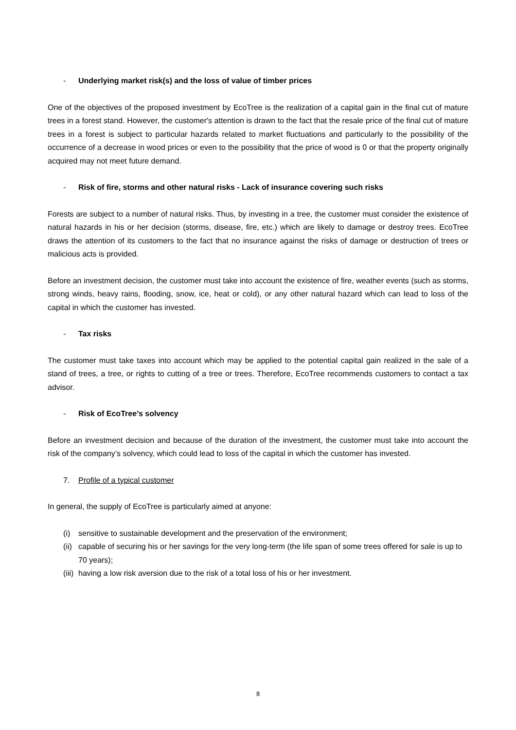- Underlying market risk(s) and the loss of value of timber prices
One of the objectives of the proposed investment by EcoTree is the realization of a capital gain in the final cut of mature trees in a forest stand. However, the customer's attention is drawn to the fact that the resale price of the final cut of mature trees in a forest is subject to particular hazards related to market fluctuations and particularly to the possibility of the occurrence of a decrease in wood prices or even to the possibility that the price of wood is 0 or that the property originally acquired may not meet future demand.
- Risk of fire, storms and other natural risks - Lack of insurance covering such risks
Forests are subject to a number of natural risks. Thus, by investing in a tree, the customer must consider the existence of natural hazards in his or her decision (storms, disease, fire, etc.) which are likely to damage or destroy trees. EcoTree draws the attention of its customers to the fact that no insurance against the risks of damage or destruction of trees or malicious acts is provided.
Before an investment decision, the customer must take into account the existence of fire, weather events (such as storms, strong winds, heavy rains, flooding, snow, ice, heat or cold), or any other natural hazard which can lead to loss of the capital in which the customer has invested.
- Tax risks
The customer must take taxes into account which may be applied to the potential capital gain realized in the sale of a stand of trees, a tree, or rights to cutting of a tree or trees. Therefore, EcoTree recommends customers to contact a tax advisor.
- Risk of EcoTree’s solvency
Before an investment decision and because of the duration of the investment, the customer must take into account the risk of the company’s solvency, which could lead to loss of the capital in which the customer has invested.
7. Profile of a typical customer
In general, the supply of EcoTree is particularly aimed at anyone:
(i) sensitive to sustainable development and the preservation of the environment;
(ii) capable of securing his or her savings for the very long-term (the life span of some trees offered for sale is up to 70 years);
(iii) having a low risk aversion due to the risk of a total loss of his or her investment.
8